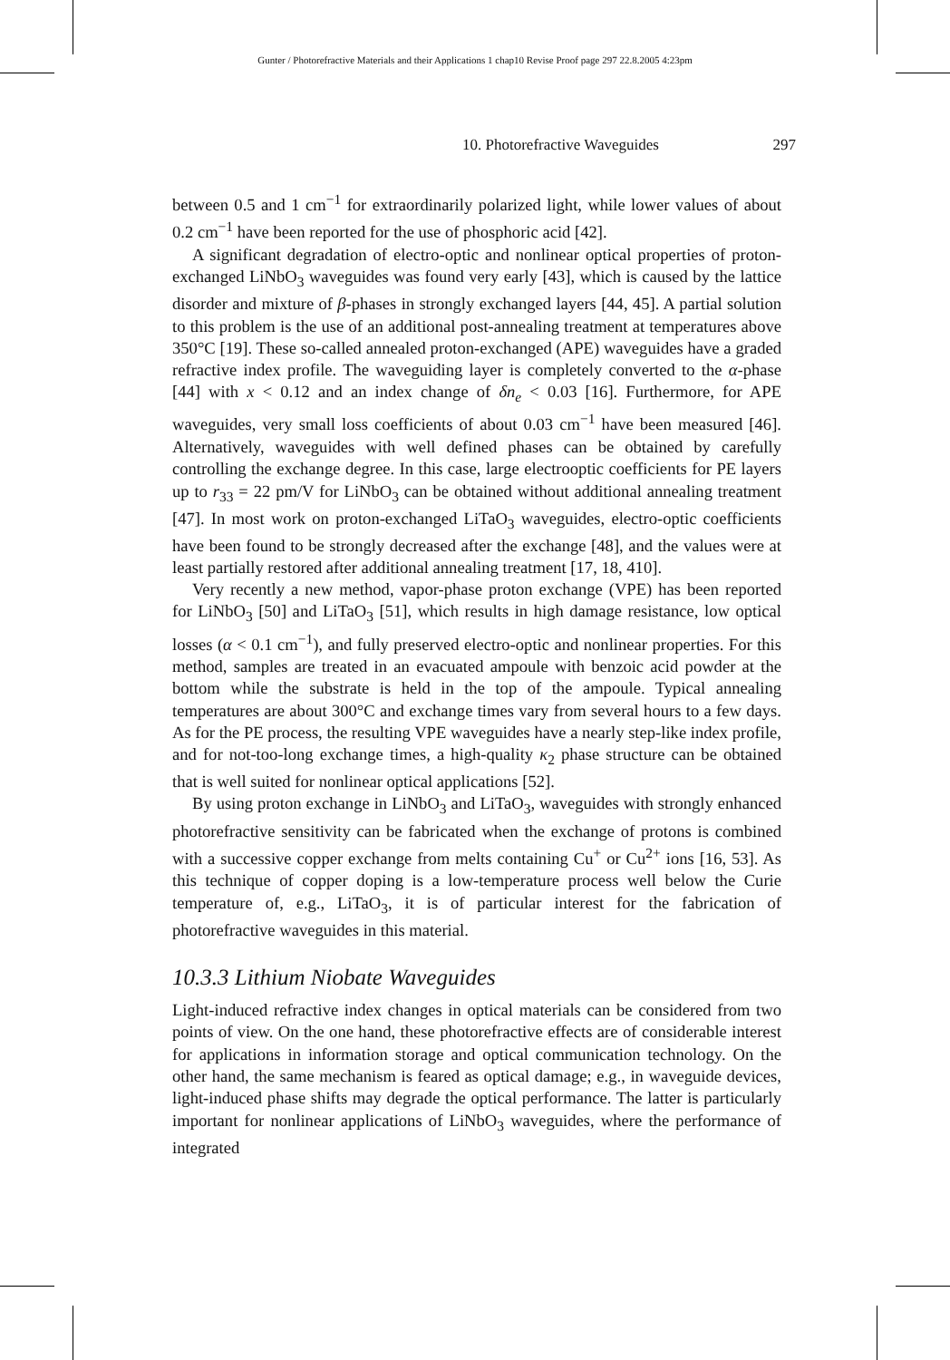Gunter / Photorefractive Materials and their Applications 1 chap10 Revise Proof page 297 22.8.2005 4:23pm
10. Photorefractive Waveguides 297
between 0.5 and 1 cm<sup>−1</sup> for extraordinarily polarized light, while lower values of about 0.2 cm<sup>−1</sup> have been reported for the use of phosphoric acid [42].
A significant degradation of electro-optic and nonlinear optical properties of proton-exchanged LiNbO<sub>3</sub> waveguides was found very early [43], which is caused by the lattice disorder and mixture of β-phases in strongly exchanged layers [44, 45]. A partial solution to this problem is the use of an additional post-annealing treatment at temperatures above 350°C [19]. These so-called annealed proton-exchanged (APE) waveguides have a graded refractive index profile. The waveguiding layer is completely converted to the α-phase [44] with x < 0.12 and an index change of δn<sub>e</sub> < 0.03 [16]. Furthermore, for APE waveguides, very small loss coefficients of about 0.03 cm<sup>−1</sup> have been measured [46]. Alternatively, waveguides with well defined phases can be obtained by carefully controlling the exchange degree. In this case, large electrooptic coefficients for PE layers up to r<sub>33</sub> = 22 pm/V for LiNbO<sub>3</sub> can be obtained without additional annealing treatment [47]. In most work on proton-exchanged LiTaO<sub>3</sub> waveguides, electro-optic coefficients have been found to be strongly decreased after the exchange [48], and the values were at least partially restored after additional annealing treatment [17, 18, 410].
Very recently a new method, vapor-phase proton exchange (VPE) has been reported for LiNbO<sub>3</sub> [50] and LiTaO<sub>3</sub> [51], which results in high damage resistance, low optical losses (α < 0.1 cm<sup>−1</sup>), and fully preserved electro-optic and nonlinear properties. For this method, samples are treated in an evacuated ampoule with benzoic acid powder at the bottom while the substrate is held in the top of the ampoule. Typical annealing temperatures are about 300°C and exchange times vary from several hours to a few days. As for the PE process, the resulting VPE waveguides have a nearly step-like index profile, and for not-too-long exchange times, a high-quality κ<sub>2</sub> phase structure can be obtained that is well suited for nonlinear optical applications [52].
By using proton exchange in LiNbO<sub>3</sub> and LiTaO<sub>3</sub>, waveguides with strongly enhanced photorefractive sensitivity can be fabricated when the exchange of protons is combined with a successive copper exchange from melts containing Cu<sup>+</sup> or Cu<sup>2+</sup> ions [16, 53]. As this technique of copper doping is a low-temperature process well below the Curie temperature of, e.g., LiTaO<sub>3</sub>, it is of particular interest for the fabrication of photorefractive waveguides in this material.
10.3.3 Lithium Niobate Waveguides
Light-induced refractive index changes in optical materials can be considered from two points of view. On the one hand, these photorefractive effects are of considerable interest for applications in information storage and optical communication technology. On the other hand, the same mechanism is feared as optical damage; e.g., in waveguide devices, light-induced phase shifts may degrade the optical performance. The latter is particularly important for nonlinear applications of LiNbO<sub>3</sub> waveguides, where the performance of integrated